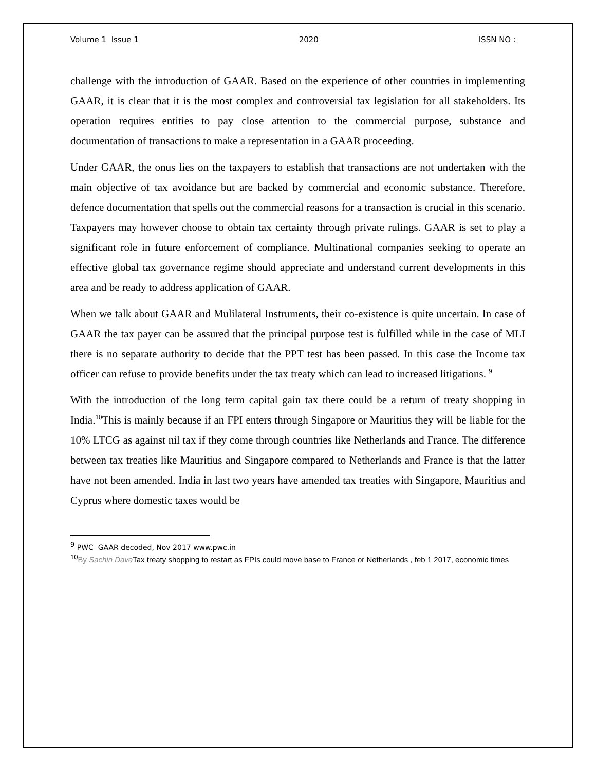Volume 1 Issue 1 2020 ISSN NO :
challenge with the introduction of GAAR. Based on the experience of other countries in implementing GAAR, it is clear that it is the most complex and controversial tax legislation for all stakeholders. Its operation requires entities to pay close attention to the commercial purpose, substance and documentation of transactions to make a representation in a GAAR proceeding.
Under GAAR, the onus lies on the taxpayers to establish that transactions are not undertaken with the main objective of tax avoidance but are backed by commercial and economic substance. Therefore, defence documentation that spells out the commercial reasons for a transaction is crucial in this scenario. Taxpayers may however choose to obtain tax certainty through private rulings. GAAR is set to play a significant role in future enforcement of compliance. Multinational companies seeking to operate an effective global tax governance regime should appreciate and understand current developments in this area and be ready to address application of GAAR.
When we talk about GAAR and Mulilateral Instruments, their co-existence is quite uncertain. In case of GAAR the tax payer can be assured that the principal purpose test is fulfilled while in the case of MLI there is no separate authority to decide that the PPT test has been passed. In this case the Income tax officer can refuse to provide benefits under the tax treaty which can lead to increased litigations. <sup>9</sup>
With the introduction of the long term capital gain tax there could be a return of treaty shopping in India.<sup>10</sup>This is mainly because if an FPI enters through Singapore or Mauritius they will be liable for the 10% LTCG as against nil tax if they come through countries like Netherlands and France. The difference between tax treaties like Mauritius and Singapore compared to Netherlands and France is that the latter have not been amended. India in last two years have amended tax treaties with Singapore, Mauritius and Cyprus where domestic taxes would be
<sup>9</sup> PWC GAAR decoded, Nov 2017 www.pwc.in
<sup>10</sup> By Sachin Dave Tax treaty shopping to restart as FPIs could move base to France or Netherlands , feb 1 2017, economic times